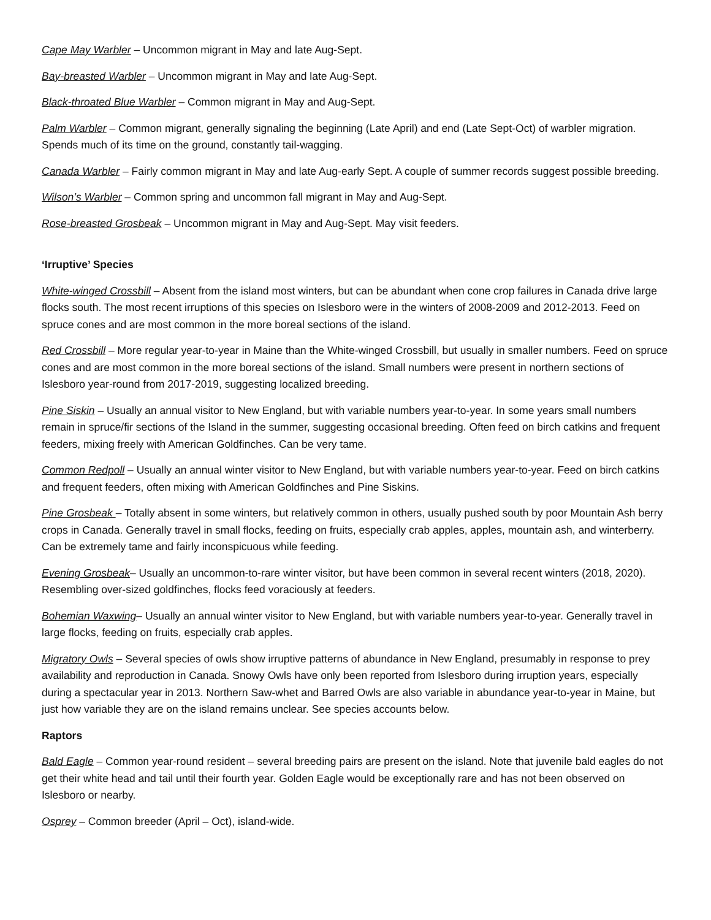Cape May Warbler – Uncommon migrant in May and late Aug-Sept.
Bay-breasted Warbler – Uncommon migrant in May and late Aug-Sept.
Black-throated Blue Warbler – Common migrant in May and Aug-Sept.
Palm Warbler – Common migrant, generally signaling the beginning (Late April) and end (Late Sept-Oct) of warbler migration. Spends much of its time on the ground, constantly tail-wagging.
Canada Warbler – Fairly common migrant in May and late Aug-early Sept. A couple of summer records suggest possible breeding.
Wilson’s Warbler – Common spring and uncommon fall migrant in May and Aug-Sept.
Rose-breasted Grosbeak – Uncommon migrant in May and Aug-Sept. May visit feeders.
‘Irruptive’ Species
White-winged Crossbill – Absent from the island most winters, but can be abundant when cone crop failures in Canada drive large flocks south. The most recent irruptions of this species on Islesboro were in the winters of 2008-2009 and 2012-2013. Feed on spruce cones and are most common in the more boreal sections of the island.
Red Crossbill – More regular year-to-year in Maine than the White-winged Crossbill, but usually in smaller numbers. Feed on spruce cones and are most common in the more boreal sections of the island. Small numbers were present in northern sections of Islesboro year-round from 2017-2019, suggesting localized breeding.
Pine Siskin – Usually an annual visitor to New England, but with variable numbers year-to-year. In some years small numbers remain in spruce/fir sections of the Island in the summer, suggesting occasional breeding. Often feed on birch catkins and frequent feeders, mixing freely with American Goldfinches. Can be very tame.
Common Redpoll – Usually an annual winter visitor to New England, but with variable numbers year-to-year. Feed on birch catkins and frequent feeders, often mixing with American Goldfinches and Pine Siskins.
Pine Grosbeak – Totally absent in some winters, but relatively common in others, usually pushed south by poor Mountain Ash berry crops in Canada. Generally travel in small flocks, feeding on fruits, especially crab apples, apples, mountain ash, and winterberry. Can be extremely tame and fairly inconspicuous while feeding.
Evening Grosbeak– Usually an uncommon-to-rare winter visitor, but have been common in several recent winters (2018, 2020). Resembling over-sized goldfinches, flocks feed voraciously at feeders.
Bohemian Waxwing– Usually an annual winter visitor to New England, but with variable numbers year-to-year. Generally travel in large flocks, feeding on fruits, especially crab apples.
Migratory Owls – Several species of owls show irruptive patterns of abundance in New England, presumably in response to prey availability and reproduction in Canada. Snowy Owls have only been reported from Islesboro during irruption years, especially during a spectacular year in 2013. Northern Saw-whet and Barred Owls are also variable in abundance year-to-year in Maine, but just how variable they are on the island remains unclear. See species accounts below.
Raptors
Bald Eagle – Common year-round resident – several breeding pairs are present on the island. Note that juvenile bald eagles do not get their white head and tail until their fourth year. Golden Eagle would be exceptionally rare and has not been observed on Islesboro or nearby.
Osprey – Common breeder (April – Oct), island-wide.